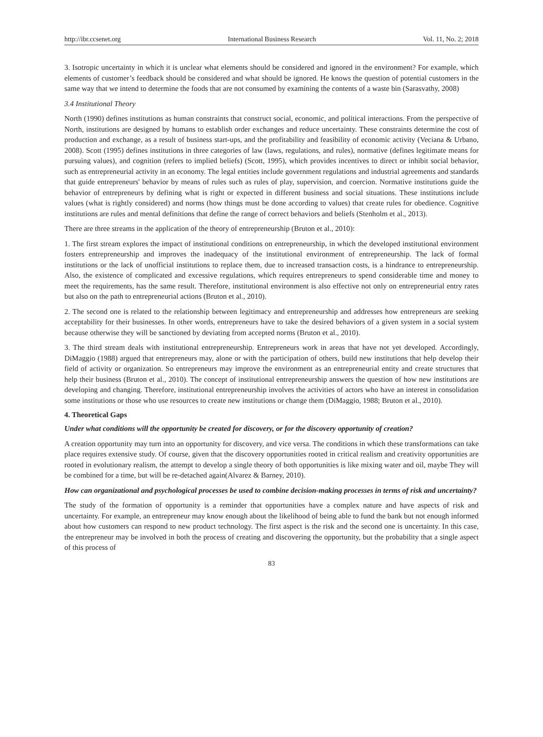http://ibr.ccsenet.org International Business Research Vol. 11, No. 2; 2018
3. Isotropic uncertainty in which it is unclear what elements should be considered and ignored in the environment? For example, which elements of customer’s feedback should be considered and what should be ignored. He knows the question of potential customers in the same way that we intend to determine the foods that are not consumed by examining the contents of a waste bin (Sarasvathy, 2008)
3.4 Institutional Theory
North (1990) defines institutions as human constraints that construct social, economic, and political interactions. From the perspective of North, institutions are designed by humans to establish order exchanges and reduce uncertainty. These constraints determine the cost of production and exchange, as a result of business start-ups, and the profitability and feasibility of economic activity (Veciana & Urbano, 2008). Scott (1995) defines institutions in three categories of law (laws, regulations, and rules), normative (defines legitimate means for pursuing values), and cognition (refers to implied beliefs) (Scott, 1995), which provides incentives to direct or inhibit social behavior, such as entrepreneurial activity in an economy. The legal entities include government regulations and industrial agreements and standards that guide entrepreneurs' behavior by means of rules such as rules of play, supervision, and coercion. Normative institutions guide the behavior of entrepreneurs by defining what is right or expected in different business and social situations. These institutions include values (what is rightly considered) and norms (how things must be done according to values) that create rules for obedience. Cognitive institutions are rules and mental definitions that define the range of correct behaviors and beliefs (Stenholm et al., 2013).
There are three streams in the application of the theory of entrepreneurship (Bruton et al., 2010):
1. The first stream explores the impact of institutional conditions on entrepreneurship, in which the developed institutional environment fosters entrepreneurship and improves the inadequacy of the institutional environment of entrepreneurship. The lack of formal institutions or the lack of unofficial institutions to replace them, due to increased transaction costs, is a hindrance to entrepreneurship. Also, the existence of complicated and excessive regulations, which requires entrepreneurs to spend considerable time and money to meet the requirements, has the same result. Therefore, institutional environment is also effective not only on entrepreneurial entry rates but also on the path to entrepreneurial actions (Bruton et al., 2010).
2. The second one is related to the relationship between legitimacy and entrepreneurship and addresses how entrepreneurs are seeking acceptability for their businesses. In other words, entrepreneurs have to take the desired behaviors of a given system in a social system because otherwise they will be sanctioned by deviating from accepted norms (Bruton et al., 2010).
3. The third stream deals with institutional entrepreneurship. Entrepreneurs work in areas that have not yet developed. Accordingly, DiMaggio (1988) argued that entrepreneurs may, alone or with the participation of others, build new institutions that help develop their field of activity or organization. So entrepreneurs may improve the environment as an entrepreneurial entity and create structures that help their business (Bruton et al., 2010). The concept of institutional entrepreneurship answers the question of how new institutions are developing and changing. Therefore, institutional entrepreneurship involves the activities of actors who have an interest in consolidation some institutions or those who use resources to create new institutions or change them (DiMaggio, 1988; Bruton et al., 2010).
4. Theoretical Gaps
Under what conditions will the opportunity be created for discovery, or for the discovery opportunity of creation?
A creation opportunity may turn into an opportunity for discovery, and vice versa. The conditions in which these transformations can take place requires extensive study. Of course, given that the discovery opportunities rooted in critical realism and creativity opportunities are rooted in evolutionary realism, the attempt to develop a single theory of both opportunities is like mixing water and oil, maybe They will be combined for a time, but will be re-detached again(Alvarez & Barney, 2010).
How can organizational and psychological processes be used to combine decision-making processes in terms of risk and uncertainty?
The study of the formation of opportunity is a reminder that opportunities have a complex nature and have aspects of risk and uncertainty. For example, an entrepreneur may know enough about the likelihood of being able to fund the bank but not enough informed about how customers can respond to new product technology. The first aspect is the risk and the second one is uncertainty. In this case, the entrepreneur may be involved in both the process of creating and discovering the opportunity, but the probability that a single aspect of this process of
83